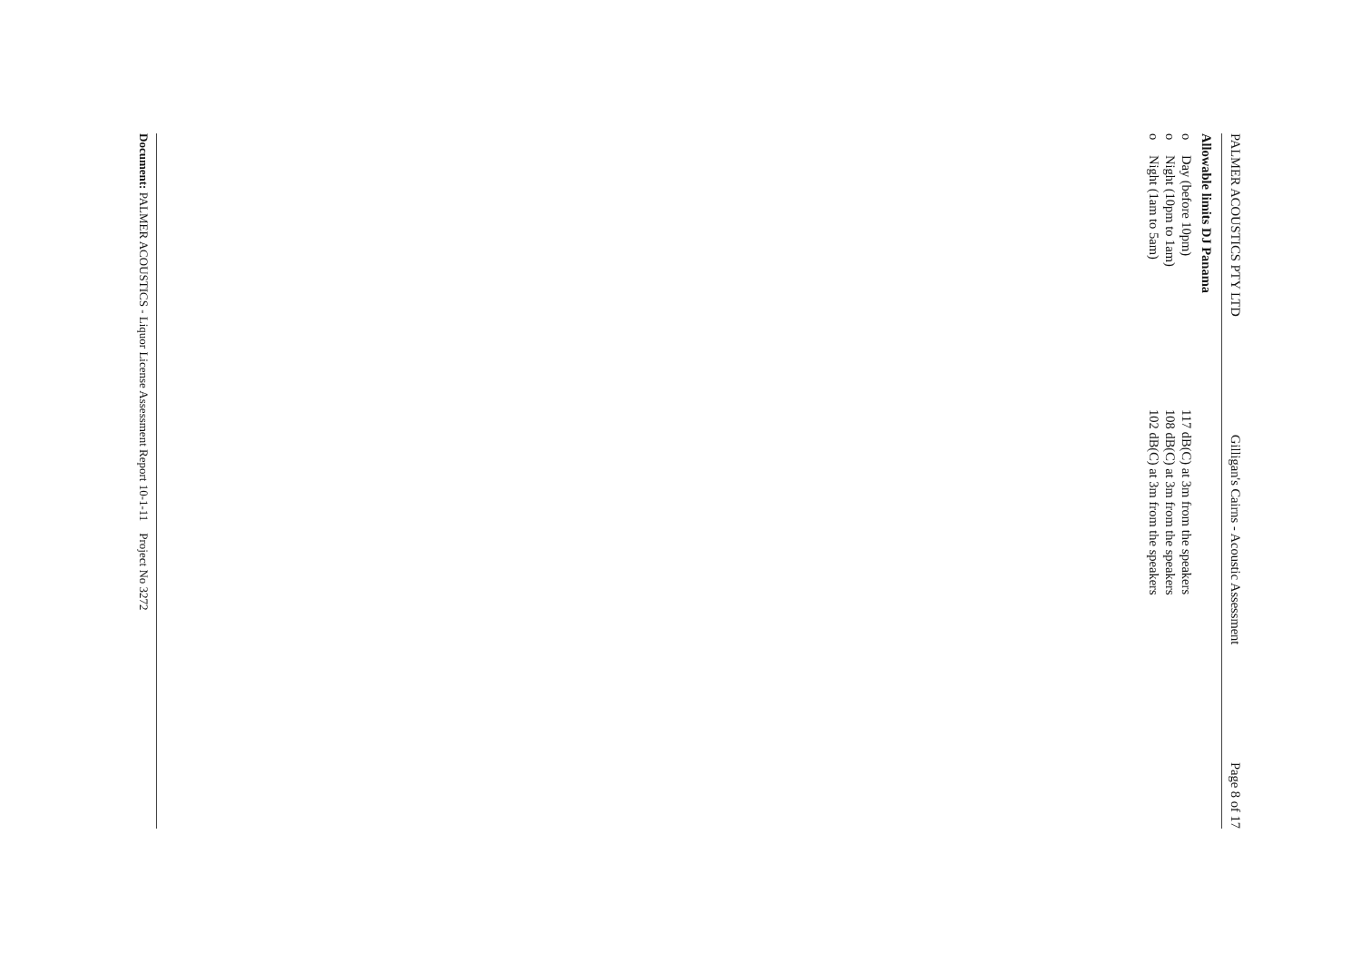PALMER ACOUSTICS PTY LTD Gilligan's Cairns - Acoustic Assessment Page 8 of 17
Allowable limits DJ Panama
o Day (before 10pm) 117 dB(C) at 3m from the speakers
o Night (10pm to 1am) 108 dB(C) at 3m from the speakers
o Night (1am to 5am) 102 dB(C) at 3m from the speakers
Document: PALMER ACOUSTICS - Liquor License Assessment Report 10-1-11 Project No 3272